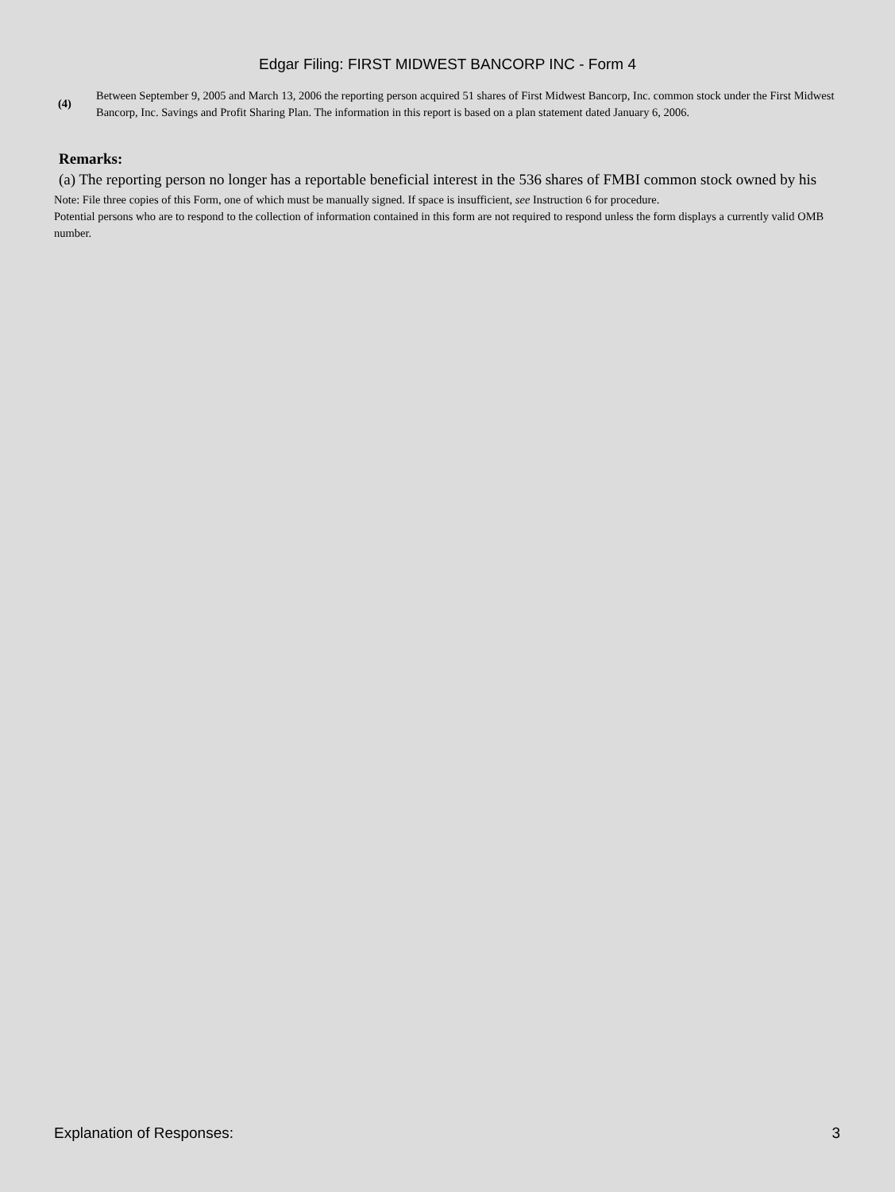Edgar Filing: FIRST MIDWEST BANCORP INC - Form 4
(4) Between September 9, 2005 and March 13, 2006 the reporting person acquired 51 shares of First Midwest Bancorp, Inc. common stock under the First Midwest Bancorp, Inc. Savings and Profit Sharing Plan. The information in this report is based on a plan statement dated January 6, 2006.
Remarks:
(a) The reporting person no longer has a reportable beneficial interest in the 536 shares of FMBI common stock owned by his
Note: File three copies of this Form, one of which must be manually signed. If space is insufficient, see Instruction 6 for procedure.
Potential persons who are to respond to the collection of information contained in this form are not required to respond unless the form displays a currently valid OMB number.
Explanation of Responses: 3